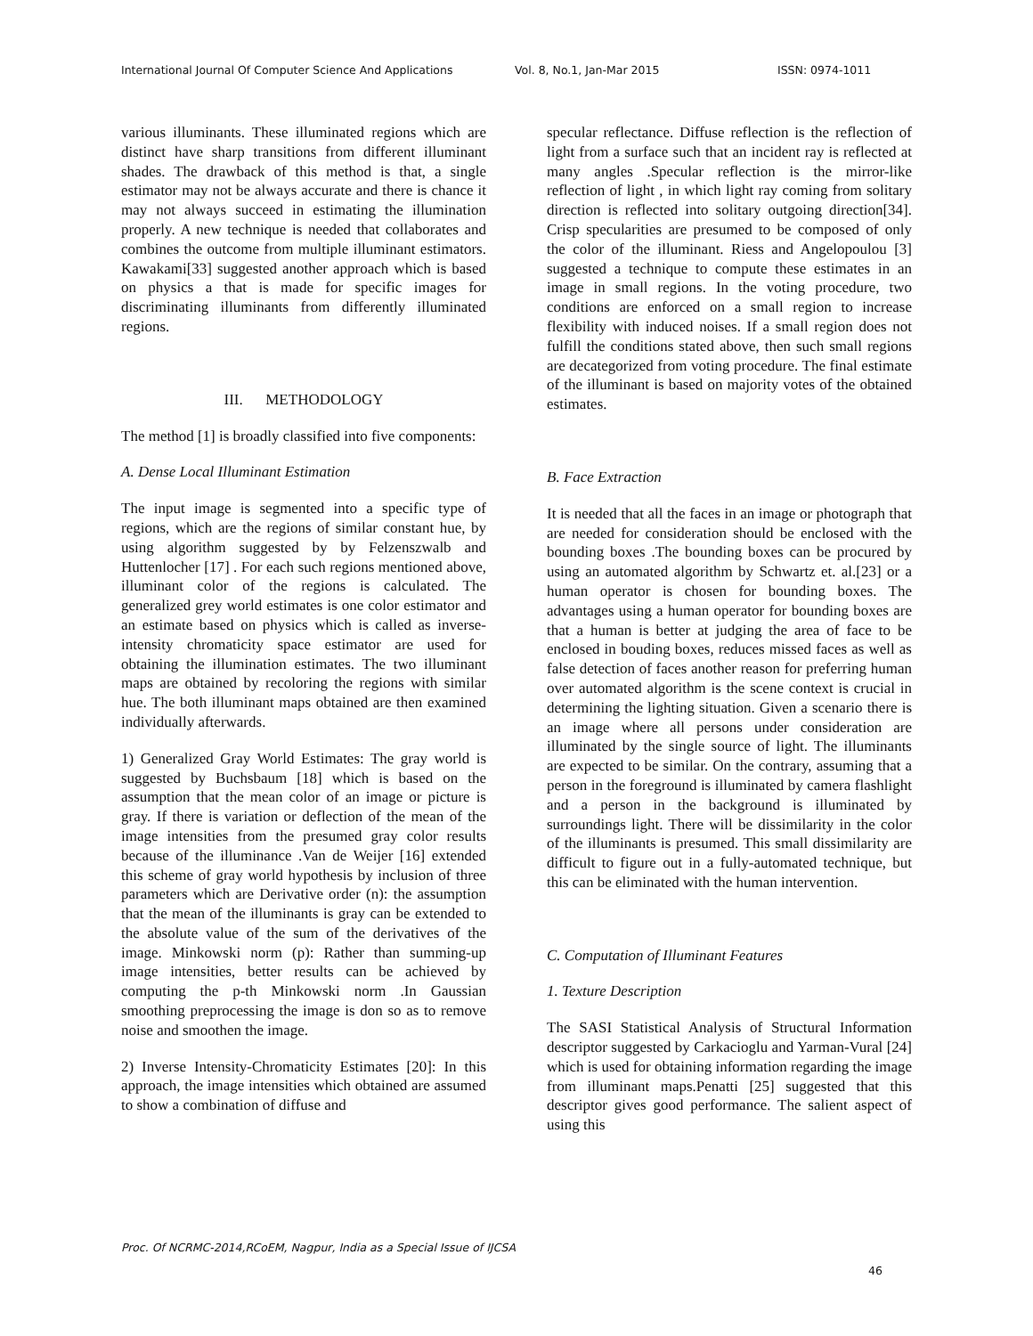International Journal Of Computer Science And Applications Vol. 8, No.1, Jan-Mar 2015 ISSN: 0974-1011
various illuminants. These illuminated regions which are distinct have sharp transitions from different illuminant shades. The drawback of this method is that, a single estimator may not be always accurate and there is chance it may not always succeed in estimating the illumination properly. A new technique is needed that collaborates and combines the outcome from multiple illuminant estimators. Kawakami[33] suggested another approach which is based on physics a that is made for specific images for discriminating illuminants from differently illuminated regions.
III. METHODOLOGY
The method [1] is broadly classified into five components:
A. Dense Local Illuminant Estimation
The input image is segmented into a specific type of regions, which are the regions of similar constant hue, by using algorithm suggested by by Felzenszwalb and Huttenlocher [17] . For each such regions mentioned above, illuminant color of the regions is calculated. The generalized grey world estimates is one color estimator and an estimate based on physics which is called as inverse-intensity chromaticity space estimator are used for obtaining the illumination estimates. The two illuminant maps are obtained by recoloring the regions with similar hue. The both illuminant maps obtained are then examined individually afterwards.
1) Generalized Gray World Estimates: The gray world is suggested by Buchsbaum [18] which is based on the assumption that the mean color of an image or picture is gray. If there is variation or deflection of the mean of the image intensities from the presumed gray color results because of the illuminance .Van de Weijer [16] extended this scheme of gray world hypothesis by inclusion of three parameters which are Derivative order (n): the assumption that the mean of the illuminants is gray can be extended to the absolute value of the sum of the derivatives of the image. Minkowski norm (p): Rather than summing-up image intensities, better results can be achieved by computing the p-th Minkowski norm .In Gaussian smoothing preprocessing the image is don so as to remove noise and smoothen the image.
2) Inverse Intensity-Chromaticity Estimates [20]: In this approach, the image intensities which obtained are assumed to show a combination of diffuse and
specular reflectance. Diffuse reflection is the reflection of light from a surface such that an incident ray is reflected at many angles .Specular reflection is the mirror-like reflection of light , in which light ray coming from solitary direction is reflected into solitary outgoing direction[34]. Crisp specularities are presumed to be composed of only the color of the illuminant. Riess and Angelopoulou [3] suggested a technique to compute these estimates in an image in small regions. In the voting procedure, two conditions are enforced on a small region to increase flexibility with induced noises. If a small region does not fulfill the conditions stated above, then such small regions are decategorized from voting procedure. The final estimate of the illuminant is based on majority votes of the obtained estimates.
B. Face Extraction
It is needed that all the faces in an image or photograph that are needed for consideration should be enclosed with the bounding boxes .The bounding boxes can be procured by using an automated algorithm by Schwartz et. al.[23] or a human operator is chosen for bounding boxes. The advantages using a human operator for bounding boxes are that a human is better at judging the area of face to be enclosed in bouding boxes, reduces missed faces as well as false detection of faces another reason for preferring human over automated algorithm is the scene context is crucial in determining the lighting situation. Given a scenario there is an image where all persons under consideration are illuminated by the single source of light. The illuminants are expected to be similar. On the contrary, assuming that a person in the foreground is illuminated by camera flashlight and a person in the background is illuminated by surroundings light. There will be dissimilarity in the color of the illuminants is presumed. This small dissimilarity are difficult to figure out in a fully-automated technique, but this can be eliminated with the human intervention.
C. Computation of Illuminant Features
1. Texture Description
The SASI Statistical Analysis of Structural Information descriptor suggested by Carkacioglu and Yarman-Vural [24] which is used for obtaining information regarding the image from illuminant maps.Penatti [25] suggested that this descriptor gives good performance. The salient aspect of using this
Proc. Of NCRMC-2014,RCoEM, Nagpur, India as a Special Issue of IJCSA
46